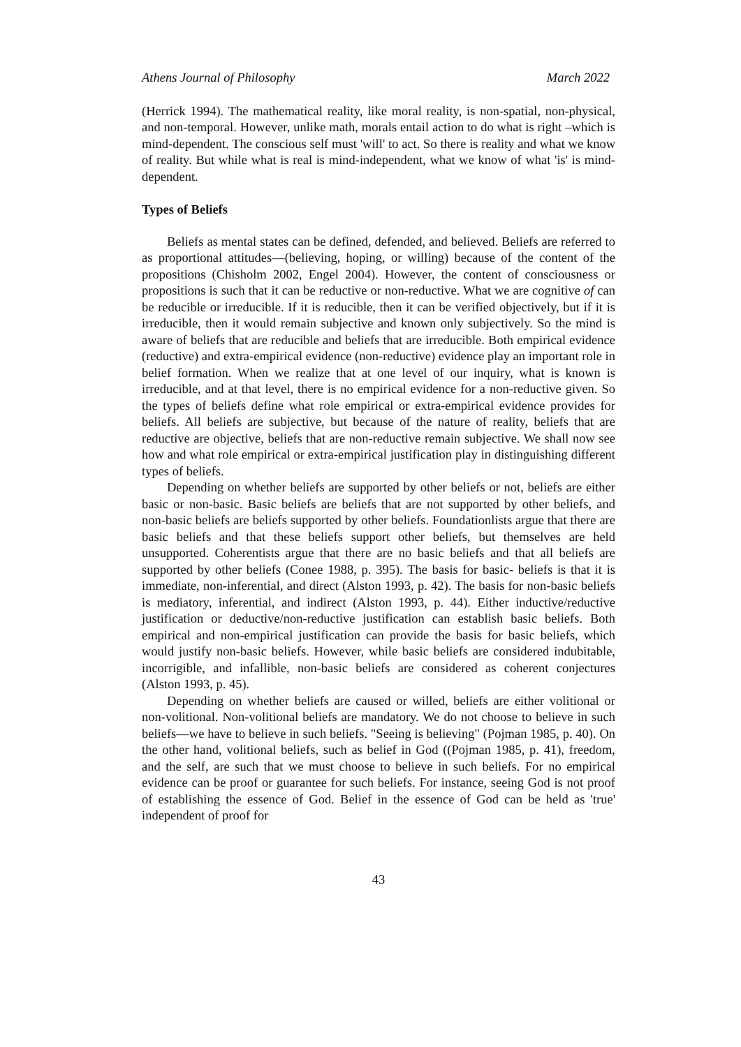Athens Journal of Philosophy March 2022
(Herrick 1994). The mathematical reality, like moral reality, is non-spatial, non-physical, and non-temporal. However, unlike math, morals entail action to do what is right –which is mind-dependent. The conscious self must 'will' to act. So there is reality and what we know of reality. But while what is real is mind-independent, what we know of what 'is' is mind-dependent.
Types of Beliefs
Beliefs as mental states can be defined, defended, and believed. Beliefs are referred to as proportional attitudes—(believing, hoping, or willing) because of the content of the propositions (Chisholm 2002, Engel 2004). However, the content of consciousness or propositions is such that it can be reductive or non-reductive. What we are cognitive of can be reducible or irreducible. If it is reducible, then it can be verified objectively, but if it is irreducible, then it would remain subjective and known only subjectively. So the mind is aware of beliefs that are reducible and beliefs that are irreducible. Both empirical evidence (reductive) and extra-empirical evidence (non-reductive) evidence play an important role in belief formation. When we realize that at one level of our inquiry, what is known is irreducible, and at that level, there is no empirical evidence for a non-reductive given. So the types of beliefs define what role empirical or extra-empirical evidence provides for beliefs. All beliefs are subjective, but because of the nature of reality, beliefs that are reductive are objective, beliefs that are non-reductive remain subjective. We shall now see how and what role empirical or extra-empirical justification play in distinguishing different types of beliefs.
Depending on whether beliefs are supported by other beliefs or not, beliefs are either basic or non-basic. Basic beliefs are beliefs that are not supported by other beliefs, and non-basic beliefs are beliefs supported by other beliefs. Foundationlists argue that there are basic beliefs and that these beliefs support other beliefs, but themselves are held unsupported. Coherentists argue that there are no basic beliefs and that all beliefs are supported by other beliefs (Conee 1988, p. 395). The basis for basic- beliefs is that it is immediate, non-inferential, and direct (Alston 1993, p. 42). The basis for non-basic beliefs is mediatory, inferential, and indirect (Alston 1993, p. 44). Either inductive/reductive justification or deductive/non-reductive justification can establish basic beliefs. Both empirical and non-empirical justification can provide the basis for basic beliefs, which would justify non-basic beliefs. However, while basic beliefs are considered indubitable, incorrigible, and infallible, non-basic beliefs are considered as coherent conjectures (Alston 1993, p. 45).
Depending on whether beliefs are caused or willed, beliefs are either volitional or non-volitional. Non-volitional beliefs are mandatory. We do not choose to believe in such beliefs—we have to believe in such beliefs. "Seeing is believing" (Pojman 1985, p. 40). On the other hand, volitional beliefs, such as belief in God ((Pojman 1985, p. 41), freedom, and the self, are such that we must choose to believe in such beliefs. For no empirical evidence can be proof or guarantee for such beliefs. For instance, seeing God is not proof of establishing the essence of God. Belief in the essence of God can be held as 'true' independent of proof for
43